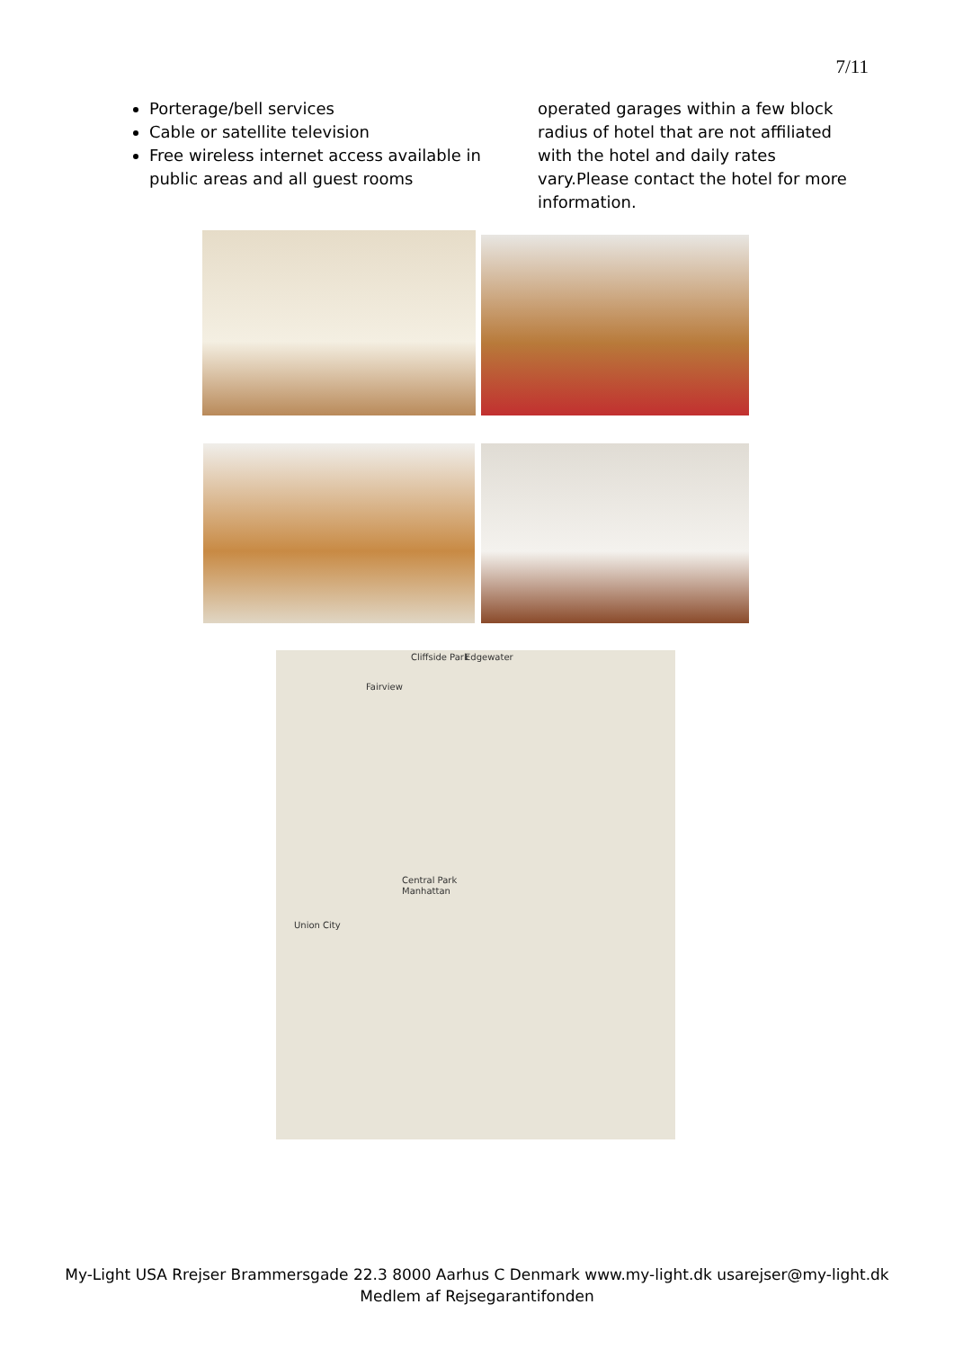7/11
Porterage/bell services
Cable or satellite television
Free wireless internet access available in public areas and all guest rooms
operated garages within a few block radius of hotel that are not affiliated with the hotel and daily rates vary.Please contact the hotel for more information.
Cliffside Park Edgewater
Fairview
Union City
Central Park
Manhattan
My-Light USA Rrejser Brammersgade 22.3 8000 Aarhus C Denmark www.my-light.dk usarejser@my-light.dk
Medlem af Rejsegarantifonden